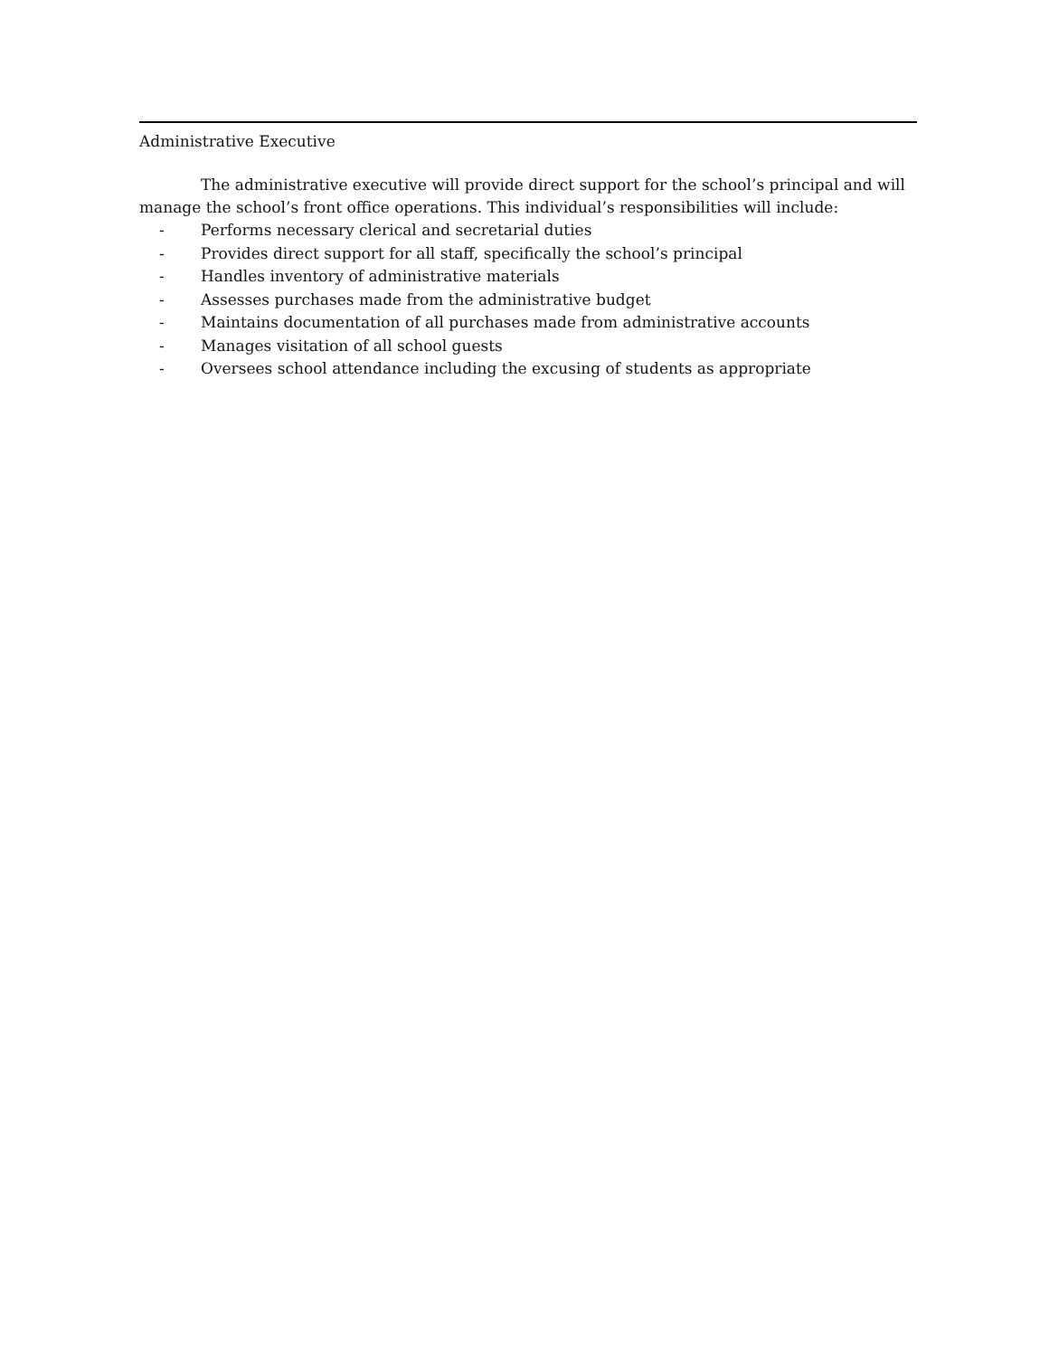Administrative Executive
The administrative executive will provide direct support for the school’s principal and will manage the school’s front office operations. This individual’s responsibilities will include:
- Performs necessary clerical and secretarial duties
- Provides direct support for all staff, specifically the school’s principal
- Handles inventory of administrative materials
- Assesses purchases made from the administrative budget
- Maintains documentation of all purchases made from administrative accounts
- Manages visitation of all school guests
- Oversees school attendance including the excusing of students as appropriate